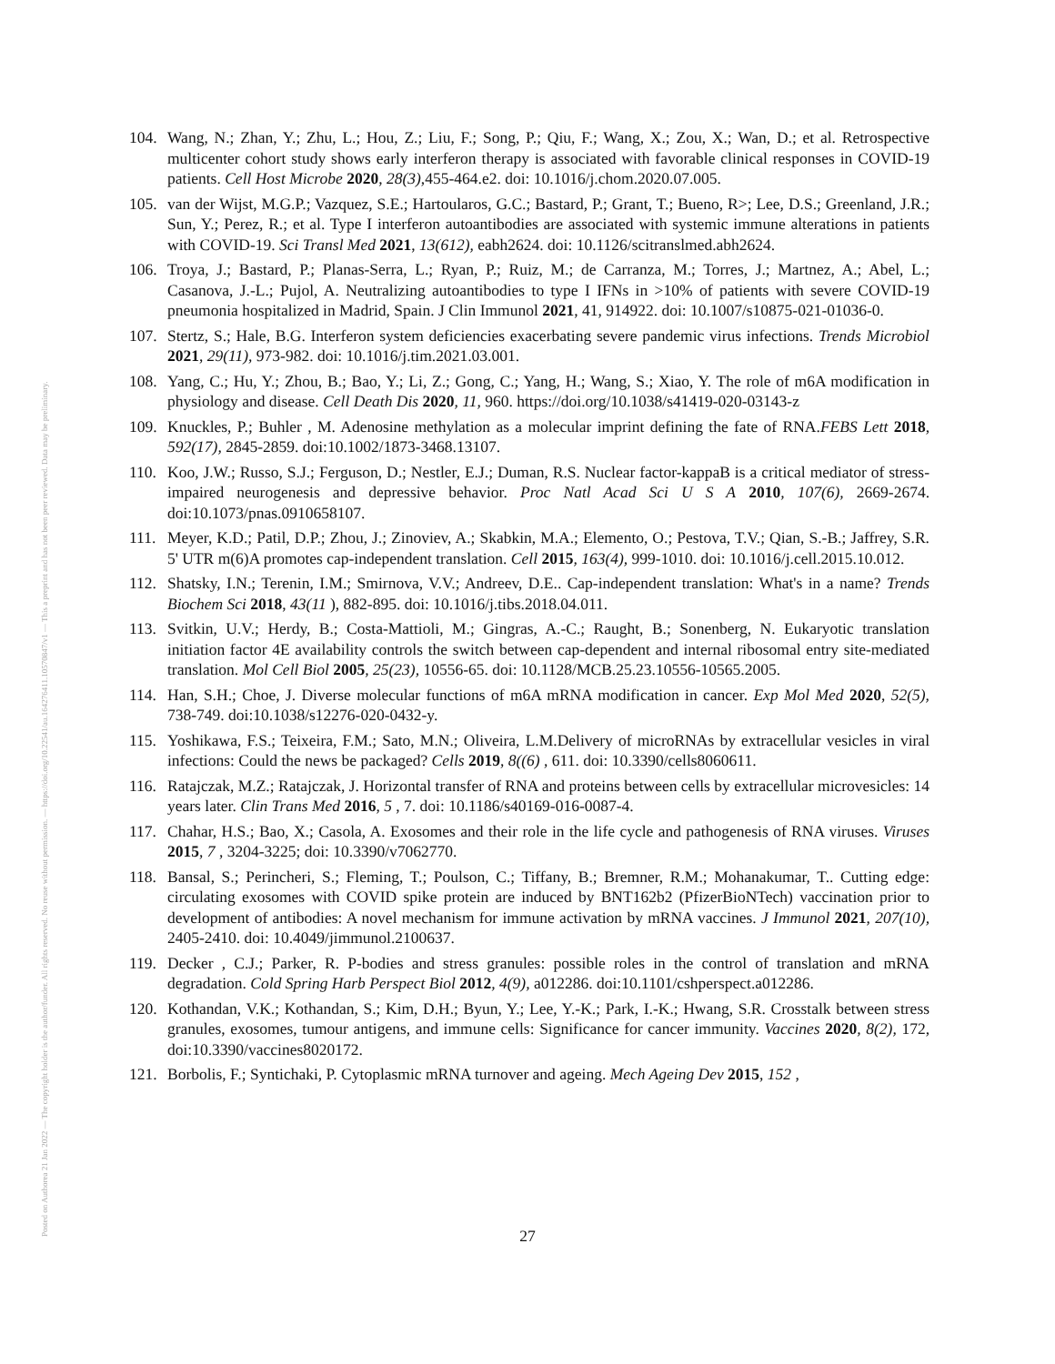Posted on Authorea 21 Jan 2022 — The copyright holder is the author/funder. All rights reserved. No reuse without permission. — https://doi.org/10.22541/au.164276411.10570847/v1 — This a preprint and has not been peer reviewed. Data may be preliminary.
104. Wang, N.; Zhan, Y.; Zhu, L.; Hou, Z.; Liu, F.; Song, P.; Qiu, F.; Wang, X.; Zou, X.; Wan, D.; et al. Retrospective multicenter cohort study shows early interferon therapy is associated with favorable clinical responses in COVID-19 patients. Cell Host Microbe 2020, 28(3),455-464.e2. doi: 10.1016/j.chom.2020.07.005.
105. van der Wijst, M.G.P.; Vazquez, S.E.; Hartoularos, G.C.; Bastard, P.; Grant, T.; Bueno, R>; Lee, D.S.; Greenland, J.R.; Sun, Y.; Perez, R.; et al. Type I interferon autoantibodies are associated with systemic immune alterations in patients with COVID-19. Sci Transl Med 2021, 13(612), eabh2624. doi: 10.1126/scitranslmed.abh2624.
106. Troya, J.; Bastard, P.; Planas-Serra, L.; Ryan, P.; Ruiz, M.; de Carranza, M.; Torres, J.; Martnez, A.; Abel, L.; Casanova, J.-L.; Pujol, A. Neutralizing autoantibodies to type I IFNs in >10% of patients with severe COVID-19 pneumonia hospitalized in Madrid, Spain. J Clin Immunol 2021, 41, 914922. doi: 10.1007/s10875-021-01036-0.
107. Stertz, S.; Hale, B.G. Interferon system deficiencies exacerbating severe pandemic virus infections. Trends Microbiol 2021, 29(11), 973-982. doi: 10.1016/j.tim.2021.03.001.
108. Yang, C.; Hu, Y.; Zhou, B.; Bao, Y.; Li, Z.; Gong, C.; Yang, H.; Wang, S.; Xiao, Y. The role of m6A modification in physiology and disease. Cell Death Dis 2020, 11, 960. https://doi.org/10.1038/s41419-020-03143-z
109. Knuckles, P.; Buhler , M. Adenosine methylation as a molecular imprint defining the fate of RNA.FEBS Lett 2018, 592(17), 2845-2859. doi:10.1002/1873-3468.13107.
110. Koo, J.W.; Russo, S.J.; Ferguson, D.; Nestler, E.J.; Duman, R.S. Nuclear factor-kappaB is a critical mediator of stress-impaired neurogenesis and depressive behavior. Proc Natl Acad Sci U S A 2010, 107(6), 2669-2674. doi:10.1073/pnas.0910658107.
111. Meyer, K.D.; Patil, D.P.; Zhou, J.; Zinoviev, A.; Skabkin, M.A.; Elemento, O.; Pestova, T.V.; Qian, S.-B.; Jaffrey, S.R. 5' UTR m(6)A promotes cap-independent translation. Cell 2015, 163(4), 999-1010. doi: 10.1016/j.cell.2015.10.012.
112. Shatsky, I.N.; Terenin, I.M.; Smirnova, V.V.; Andreev, D.E.. Cap-independent translation: What's in a name? Trends Biochem Sci 2018, 43(11 ), 882-895. doi: 10.1016/j.tibs.2018.04.011.
113. Svitkin, U.V.; Herdy, B.; Costa-Mattioli, M.; Gingras, A.-C.; Raught, B.; Sonenberg, N. Eukaryotic translation initiation factor 4E availability controls the switch between cap-dependent and internal ribosomal entry site-mediated translation. Mol Cell Biol 2005, 25(23), 10556-65. doi: 10.1128/MCB.25.23.10556-10565.2005.
114. Han, S.H.; Choe, J. Diverse molecular functions of m6A mRNA modification in cancer. Exp Mol Med 2020, 52(5), 738-749. doi:10.1038/s12276-020-0432-y.
115. Yoshikawa, F.S.; Teixeira, F.M.; Sato, M.N.; Oliveira, L.M.Delivery of microRNAs by extracellular vesicles in viral infections: Could the news be packaged? Cells 2019, 8((6) , 611. doi: 10.3390/cells8060611.
116. Ratajczak, M.Z.; Ratajczak, J. Horizontal transfer of RNA and proteins between cells by extracellular microvesicles: 14 years later. Clin Trans Med 2016, 5 , 7. doi: 10.1186/s40169-016-0087-4.
117. Chahar, H.S.; Bao, X.; Casola, A. Exosomes and their role in the life cycle and pathogenesis of RNA viruses. Viruses 2015, 7 , 3204-3225; doi: 10.3390/v7062770.
118. Bansal, S.; Perincheri, S.; Fleming, T.; Poulson, C.; Tiffany, B.; Bremner, R.M.; Mohanakumar, T.. Cutting edge: circulating exosomes with COVID spike protein are induced by BNT162b2 (PfizerBioNTech) vaccination prior to development of antibodies: A novel mechanism for immune activation by mRNA vaccines. J Immunol 2021, 207(10), 2405-2410. doi: 10.4049/jimmunol.2100637.
119. Decker , C.J.; Parker, R. P-bodies and stress granules: possible roles in the control of translation and mRNA degradation. Cold Spring Harb Perspect Biol 2012, 4(9), a012286. doi:10.1101/cshperspect.a012286.
120. Kothandan, V.K.; Kothandan, S.; Kim, D.H.; Byun, Y.; Lee, Y.-K.; Park, I.-K.; Hwang, S.R. Crosstalk between stress granules, exosomes, tumour antigens, and immune cells: Significance for cancer immunity. Vaccines 2020, 8(2), 172, doi:10.3390/vaccines8020172.
121. Borbolis, F.; Syntichaki, P. Cytoplasmic mRNA turnover and ageing. Mech Ageing Dev 2015, 152 ,
27